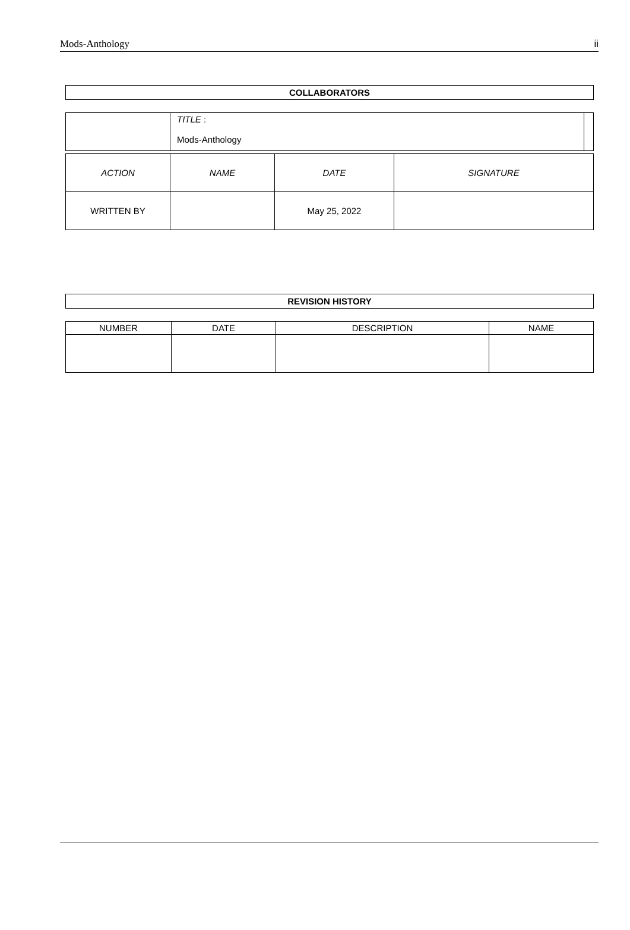Mods-Anthology ii
| COLLABORATORS |
| --- |
| | TITLE : Mods-Anthology | |
| ACTION | NAME | DATE | SIGNATURE |
| WRITTEN BY | | May 25, 2022 | |
| REVISION HISTORY |
| --- |
| NUMBER | DATE | DESCRIPTION | NAME |